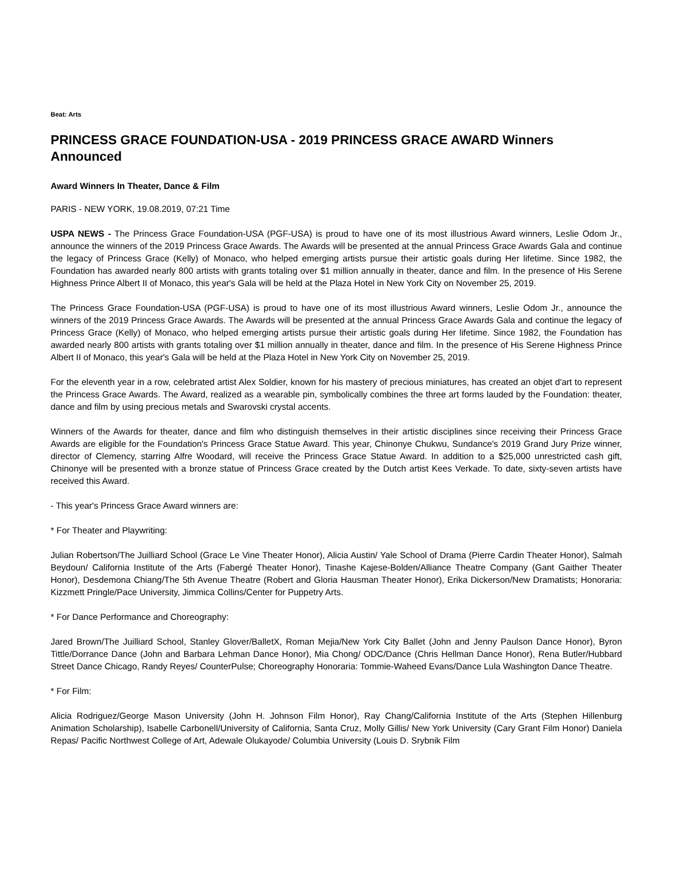Beat: Arts
PRINCESS GRACE FOUNDATION-USA - 2019 PRINCESS GRACE AWARD Winners Announced
Award Winners In Theater, Dance & Film
PARIS - NEW YORK, 19.08.2019, 07:21 Time
USPA NEWS - The Princess Grace Foundation-USA (PGF-USA) is proud to have one of its most illustrious Award winners, Leslie Odom Jr., announce the winners of the 2019 Princess Grace Awards. The Awards will be presented at the annual Princess Grace Awards Gala and continue the legacy of Princess Grace (Kelly) of Monaco, who helped emerging artists pursue their artistic goals during Her lifetime. Since 1982, the Foundation has awarded nearly 800 artists with grants totaling over $1 million annually in theater, dance and film. In the presence of His Serene Highness Prince Albert II of Monaco, this year's Gala will be held at the Plaza Hotel in New York City on November 25, 2019.
The Princess Grace Foundation-USA (PGF-USA) is proud to have one of its most illustrious Award winners, Leslie Odom Jr., announce the winners of the 2019 Princess Grace Awards. The Awards will be presented at the annual Princess Grace Awards Gala and continue the legacy of Princess Grace (Kelly) of Monaco, who helped emerging artists pursue their artistic goals during Her lifetime. Since 1982, the Foundation has awarded nearly 800 artists with grants totaling over $1 million annually in theater, dance and film. In the presence of His Serene Highness Prince Albert II of Monaco, this year's Gala will be held at the Plaza Hotel in New York City on November 25, 2019.
For the eleventh year in a row, celebrated artist Alex Soldier, known for his mastery of precious miniatures, has created an objet d'art to represent the Princess Grace Awards. The Award, realized as a wearable pin, symbolically combines the three art forms lauded by the Foundation: theater, dance and film by using precious metals and Swarovski crystal accents.
Winners of the Awards for theater, dance and film who distinguish themselves in their artistic disciplines since receiving their Princess Grace Awards are eligible for the Foundation's Princess Grace Statue Award. This year, Chinonye Chukwu, Sundance's 2019 Grand Jury Prize winner, director of Clemency, starring Alfre Woodard, will receive the Princess Grace Statue Award. In addition to a $25,000 unrestricted cash gift, Chinonye will be presented with a bronze statue of Princess Grace created by the Dutch artist Kees Verkade. To date, sixty-seven artists have received this Award.
- This year's Princess Grace Award winners are:
* For Theater and Playwriting:
Julian Robertson/The Juilliard School (Grace Le Vine Theater Honor), Alicia Austin/ Yale School of Drama (Pierre Cardin Theater Honor), Salmah Beydoun/ California Institute of the Arts (Fabergé Theater Honor), Tinashe Kajese-Bolden/Alliance Theatre Company (Gant Gaither Theater Honor), Desdemona Chiang/The 5th Avenue Theatre (Robert and Gloria Hausman Theater Honor), Erika Dickerson/New Dramatists; Honoraria: Kizzmett Pringle/Pace University, Jimmica Collins/Center for Puppetry Arts.
* For Dance Performance and Choreography:
Jared Brown/The Juilliard School, Stanley Glover/BalletX, Roman Mejia/New York City Ballet (John and Jenny Paulson Dance Honor), Byron Tittle/Dorrance Dance (John and Barbara Lehman Dance Honor), Mia Chong/ ODC/Dance (Chris Hellman Dance Honor), Rena Butler/Hubbard Street Dance Chicago, Randy Reyes/ CounterPulse; Choreography Honoraria: Tommie-Waheed Evans/Dance Lula Washington Dance Theatre.
* For Film:
Alicia Rodriguez/George Mason University (John H. Johnson Film Honor), Ray Chang/California Institute of the Arts (Stephen Hillenburg Animation Scholarship), Isabelle Carbonell/University of California, Santa Cruz, Molly Gillis/ New York University (Cary Grant Film Honor) Daniela Repas/ Pacific Northwest College of Art, Adewale Olukayode/ Columbia University (Louis D. Srybnik Film